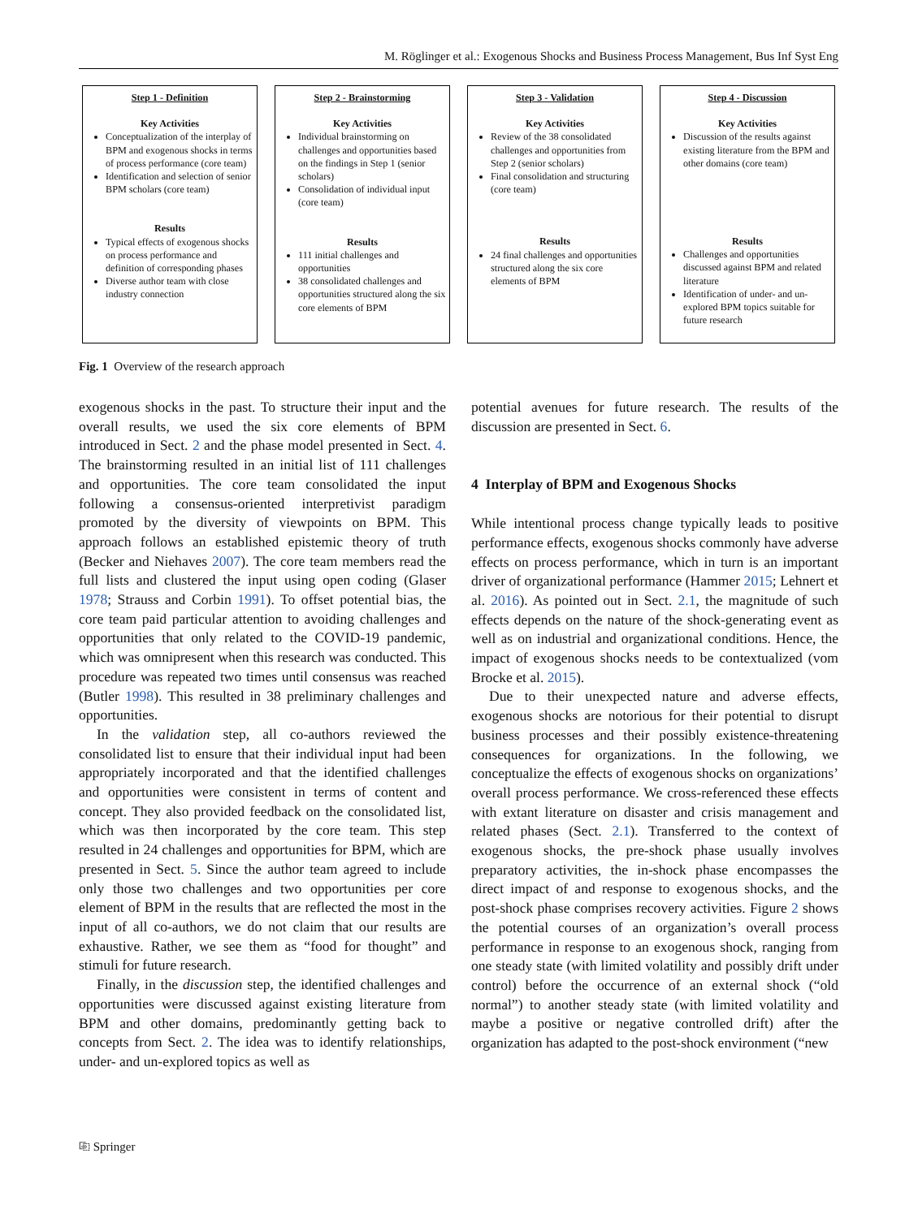M. Röglinger et al.: Exogenous Shocks and Business Process Management, Bus Inf Syst Eng
Step 1 - Definition
Key Activities
Conceptualization of the interplay of BPM and exogenous shocks in terms of process performance (core team)
Identification and selection of senior BPM scholars (core team)
Results
Typical effects of exogenous shocks on process performance and definition of corresponding phases
Diverse author team with close industry connection
Step 2 - Brainstorming
Key Activities
Individual brainstorming on challenges and opportunities based on the findings in Step 1 (senior scholars)
Consolidation of individual input (core team)
Results
111 initial challenges and opportunities
38 consolidated challenges and opportunities structured along the six core elements of BPM
Step 3 - Validation
Key Activities
Review of the 38 consolidated challenges and opportunities from Step 2 (senior scholars)
Final consolidation and structuring (core team)
Results
24 final challenges and opportunities structured along the six core elements of BPM
Step 4 - Discussion
Key Activities
Discussion of the results against existing literature from the BPM and other domains (core team)
Results
Challenges and opportunities discussed against BPM and related literature
Identification of under- and un-explored BPM topics suitable for future research
Fig. 1 Overview of the research approach
exogenous shocks in the past. To structure their input and the overall results, we used the six core elements of BPM introduced in Sect. 2 and the phase model presented in Sect. 4. The brainstorming resulted in an initial list of 111 challenges and opportunities. The core team consolidated the input following a consensus-oriented interpretivist paradigm promoted by the diversity of viewpoints on BPM. This approach follows an established epistemic theory of truth (Becker and Niehaves 2007). The core team members read the full lists and clustered the input using open coding (Glaser 1978; Strauss and Corbin 1991). To offset potential bias, the core team paid particular attention to avoiding challenges and opportunities that only related to the COVID-19 pandemic, which was omnipresent when this research was conducted. This procedure was repeated two times until consensus was reached (Butler 1998). This resulted in 38 preliminary challenges and opportunities.
In the validation step, all co-authors reviewed the consolidated list to ensure that their individual input had been appropriately incorporated and that the identified challenges and opportunities were consistent in terms of content and concept. They also provided feedback on the consolidated list, which was then incorporated by the core team. This step resulted in 24 challenges and opportunities for BPM, which are presented in Sect. 5. Since the author team agreed to include only those two challenges and two opportunities per core element of BPM in the results that are reflected the most in the input of all co-authors, we do not claim that our results are exhaustive. Rather, we see them as “food for thought” and stimuli for future research.
Finally, in the discussion step, the identified challenges and opportunities were discussed against existing literature from BPM and other domains, predominantly getting back to concepts from Sect. 2. The idea was to identify relationships, under- and un-explored topics as well as
potential avenues for future research. The results of the discussion are presented in Sect. 6.
4 Interplay of BPM and Exogenous Shocks
While intentional process change typically leads to positive performance effects, exogenous shocks commonly have adverse effects on process performance, which in turn is an important driver of organizational performance (Hammer 2015; Lehnert et al. 2016). As pointed out in Sect. 2.1, the magnitude of such effects depends on the nature of the shock-generating event as well as on industrial and organizational conditions. Hence, the impact of exogenous shocks needs to be contextualized (vom Brocke et al. 2015).
Due to their unexpected nature and adverse effects, exogenous shocks are notorious for their potential to disrupt business processes and their possibly existence-threatening consequences for organizations. In the following, we conceptualize the effects of exogenous shocks on organizations’ overall process performance. We cross-referenced these effects with extant literature on disaster and crisis management and related phases (Sect. 2.1). Transferred to the context of exogenous shocks, the pre-shock phase usually involves preparatory activities, the in-shock phase encompasses the direct impact of and response to exogenous shocks, and the post-shock phase comprises recovery activities. Figure 2 shows the potential courses of an organization’s overall process performance in response to an exogenous shock, ranging from one steady state (with limited volatility and possibly drift under control) before the occurrence of an external shock (“old normal”) to another steady state (with limited volatility and maybe a positive or negative controlled drift) after the organization has adapted to the post-shock environment (“new
⎘ Springer